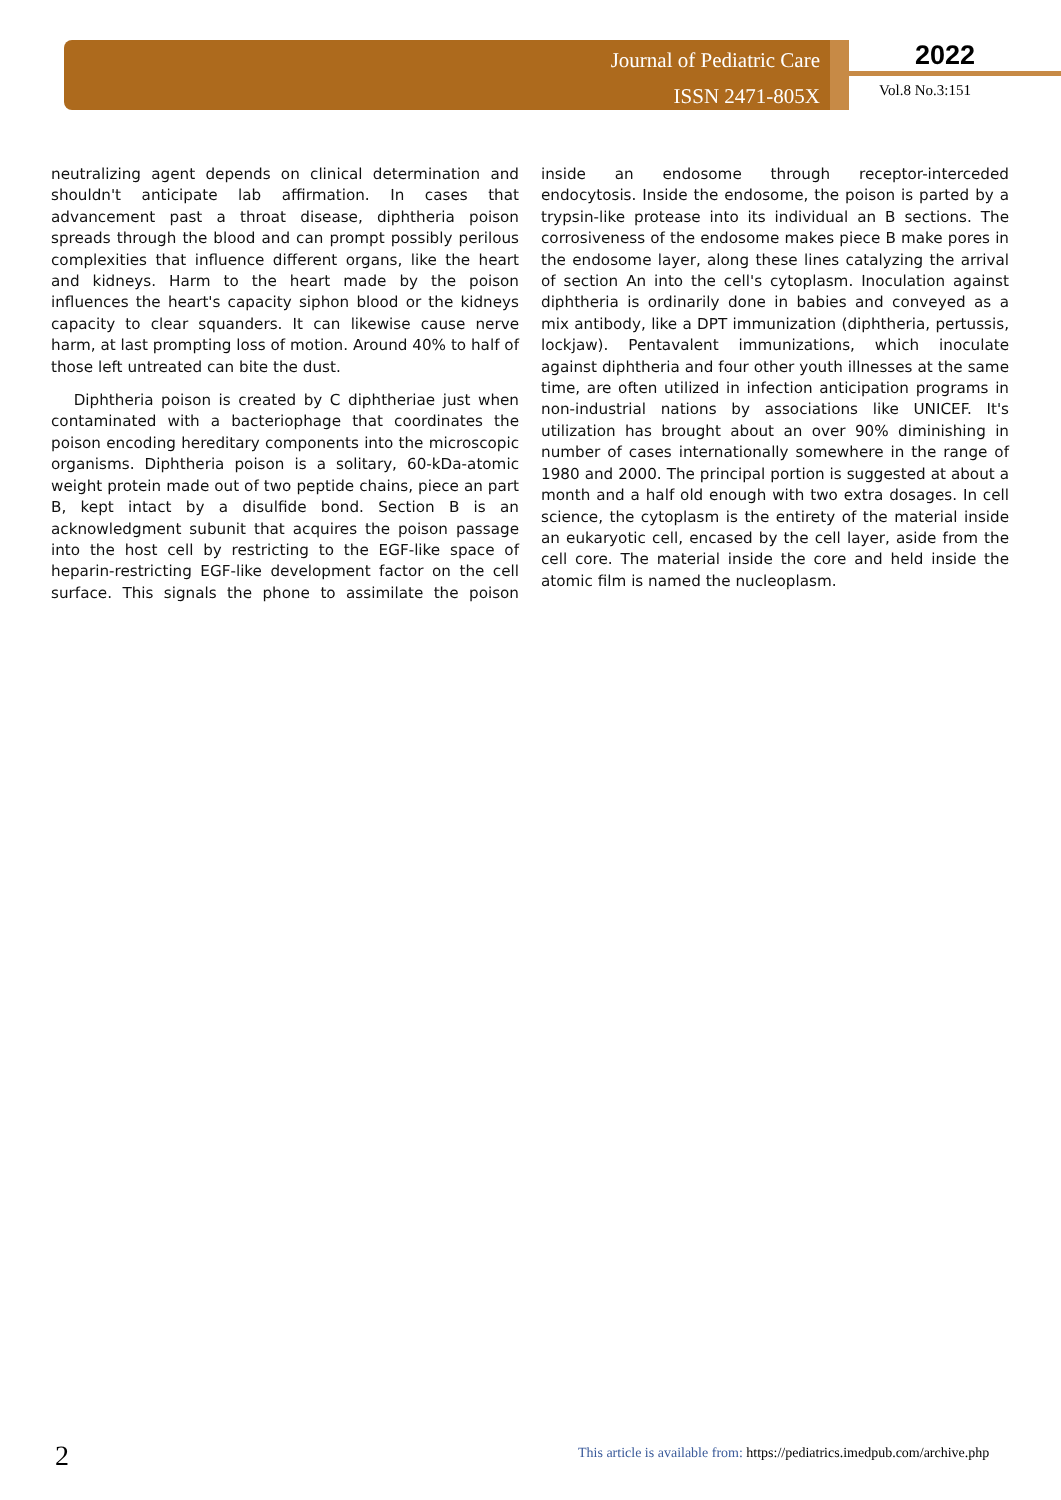Journal of Pediatric Care
ISSN 2471-805X
2022
Vol.8 No.3:151
neutralizing agent depends on clinical determination and shouldn't anticipate lab affirmation. In cases that advancement past a throat disease, diphtheria poison spreads through the blood and can prompt possibly perilous complexities that influence different organs, like the heart and kidneys. Harm to the heart made by the poison influences the heart's capacity siphon blood or the kidneys capacity to clear squanders. It can likewise cause nerve harm, at last prompting loss of motion. Around 40% to half of those left untreated can bite the dust.
Diphtheria poison is created by C diphtheriae just when contaminated with a bacteriophage that coordinates the poison encoding hereditary components into the microscopic organisms. Diphtheria poison is a solitary, 60-kDa-atomic weight protein made out of two peptide chains, piece an part B, kept intact by a disulfide bond. Section B is an acknowledgment subunit that acquires the poison passage into the host cell by restricting to the EGF-like space of heparin-restricting EGF-like development factor on the cell surface. This signals the phone to assimilate the poison inside an endosome through receptor-interceded endocytosis. Inside the endosome, the poison is parted by a trypsin-like protease into its individual an B sections. The corrosiveness of the endosome makes piece B make pores in the endosome layer, along these lines catalyzing the arrival of section An into the cell's cytoplasm. Inoculation against diphtheria is ordinarily done in babies and conveyed as a mix antibody, like a DPT immunization (diphtheria, pertussis, lockjaw). Pentavalent immunizations, which inoculate against diphtheria and four other youth illnesses at the same time, are often utilized in infection anticipation programs in non-industrial nations by associations like UNICEF. It's utilization has brought about an over 90% diminishing in number of cases internationally somewhere in the range of 1980 and 2000. The principal portion is suggested at about a month and a half old enough with two extra dosages. In cell science, the cytoplasm is the entirety of the material inside an eukaryotic cell, encased by the cell layer, aside from the cell core. The material inside the core and held inside the atomic film is named the nucleoplasm.
2
This article is available from: https://pediatrics.imedpub.com/archive.php